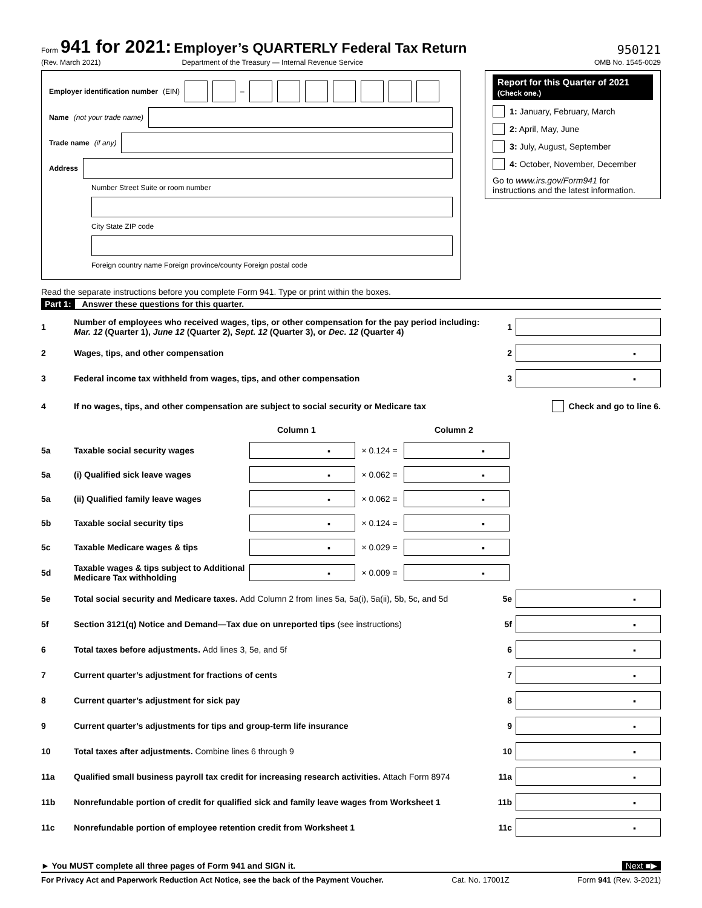Form 941 for 2021: Employer’s QUARTERLY Federal Tax Return
(Rev. March 2021) Department of the Treasury — Internal Revenue Service
950121
OMB No. 1545-0029
Employer identification number (EIN) –
Name (not your trade name)
Trade name (if any)
Address
Number Street Suite or room number
City State ZIP code
Foreign country name Foreign province/county Foreign postal code
Report for this Quarter of 2021
(Check one.)
1: January, February, March
2: April, May, June
3: July, August, September
4: October, November, December
Go to www.irs.gov/Form941 for instructions and the latest information.
Read the separate instructions before you complete Form 941. Type or print within the boxes.
Part 1: Answer these questions for this quarter.
1 Number of employees who received wages, tips, or other compensation for the pay period including: Mar. 12 (Quarter 1), June 12 (Quarter 2), Sept. 12 (Quarter 3), or Dec. 12 (Quarter 4) 1
2 Wages, tips, and other compensation 2 ▪
3 Federal income tax withheld from wages, tips, and other compensation 3 ▪
4 If no wages, tips, and other compensation are subject to social security or Medicare tax Check and go to line 6.
Column 1 Column 2
5a Taxable social security wages ▪ × 0.124 = ▪
5a (i) Qualified sick leave wages ▪ × 0.062 = ▪
5a (ii) Qualified family leave wages ▪ × 0.062 = ▪
5b Taxable social security tips ▪ × 0.124 = ▪
5c Taxable Medicare wages & tips ▪ × 0.029 = ▪
5d Taxable wages & tips subject to Additional Medicare Tax withholding ▪ × 0.009 = ▪
5e Total social security and Medicare taxes. Add Column 2 from lines 5a, 5a(i), 5a(ii), 5b, 5c, and 5d 5e ▪
5f Section 3121(q) Notice and Demand—Tax due on unreported tips (see instructions) 5f ▪
6 Total taxes before adjustments. Add lines 3, 5e, and 5f 6 ▪
7 Current quarter’s adjustment for fractions of cents 7 ▪
8 Current quarter’s adjustment for sick pay 8 ▪
9 Current quarter’s adjustments for tips and group-term life insurance 9 ▪
10 Total taxes after adjustments. Combine lines 6 through 9 10 ▪
11a Qualified small business payroll tax credit for increasing research activities. Attach Form 8974 11a ▪
11b Nonrefundable portion of credit for qualified sick and family leave wages from Worksheet 1 11b ▪
11c Nonrefundable portion of employee retention credit from Worksheet 1 11c ▪
► You MUST complete all three pages of Form 941 and SIGN it. Next ■▶
For Privacy Act and Paperwork Reduction Act Notice, see the back of the Payment Voucher. Cat. No. 17001Z Form 941 (Rev. 3-2021)